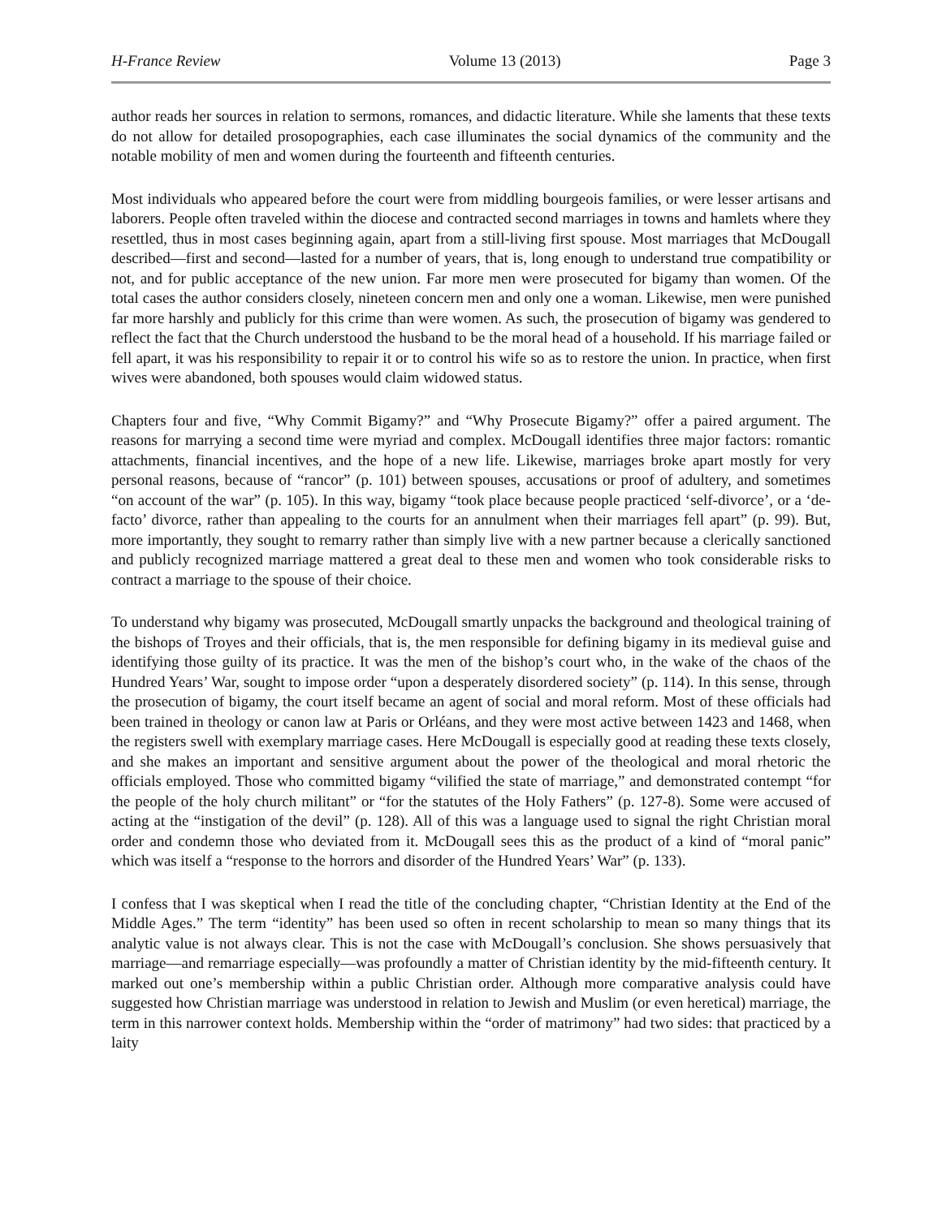H-France Review Volume 13 (2013) Page 3
author reads her sources in relation to sermons, romances, and didactic literature. While she laments that these texts do not allow for detailed prosopographies, each case illuminates the social dynamics of the community and the notable mobility of men and women during the fourteenth and fifteenth centuries.
Most individuals who appeared before the court were from middling bourgeois families, or were lesser artisans and laborers. People often traveled within the diocese and contracted second marriages in towns and hamlets where they resettled, thus in most cases beginning again, apart from a still-living first spouse. Most marriages that McDougall described—first and second—lasted for a number of years, that is, long enough to understand true compatibility or not, and for public acceptance of the new union. Far more men were prosecuted for bigamy than women. Of the total cases the author considers closely, nineteen concern men and only one a woman. Likewise, men were punished far more harshly and publicly for this crime than were women. As such, the prosecution of bigamy was gendered to reflect the fact that the Church understood the husband to be the moral head of a household. If his marriage failed or fell apart, it was his responsibility to repair it or to control his wife so as to restore the union. In practice, when first wives were abandoned, both spouses would claim widowed status.
Chapters four and five, “Why Commit Bigamy?” and “Why Prosecute Bigamy?” offer a paired argument. The reasons for marrying a second time were myriad and complex. McDougall identifies three major factors: romantic attachments, financial incentives, and the hope of a new life. Likewise, marriages broke apart mostly for very personal reasons, because of “rancor” (p. 101) between spouses, accusations or proof of adultery, and sometimes “on account of the war” (p. 105). In this way, bigamy “took place because people practiced ‘self-divorce’, or a ‘de-facto’ divorce, rather than appealing to the courts for an annulment when their marriages fell apart” (p. 99). But, more importantly, they sought to remarry rather than simply live with a new partner because a clerically sanctioned and publicly recognized marriage mattered a great deal to these men and women who took considerable risks to contract a marriage to the spouse of their choice.
To understand why bigamy was prosecuted, McDougall smartly unpacks the background and theological training of the bishops of Troyes and their officials, that is, the men responsible for defining bigamy in its medieval guise and identifying those guilty of its practice. It was the men of the bishop’s court who, in the wake of the chaos of the Hundred Years’ War, sought to impose order “upon a desperately disordered society” (p. 114). In this sense, through the prosecution of bigamy, the court itself became an agent of social and moral reform. Most of these officials had been trained in theology or canon law at Paris or Orléans, and they were most active between 1423 and 1468, when the registers swell with exemplary marriage cases. Here McDougall is especially good at reading these texts closely, and she makes an important and sensitive argument about the power of the theological and moral rhetoric the officials employed. Those who committed bigamy “vilified the state of marriage,” and demonstrated contempt “for the people of the holy church militant” or “for the statutes of the Holy Fathers” (p. 127-8). Some were accused of acting at the “instigation of the devil” (p. 128). All of this was a language used to signal the right Christian moral order and condemn those who deviated from it. McDougall sees this as the product of a kind of “moral panic” which was itself a “response to the horrors and disorder of the Hundred Years’ War” (p. 133).
I confess that I was skeptical when I read the title of the concluding chapter, “Christian Identity at the End of the Middle Ages.” The term “identity” has been used so often in recent scholarship to mean so many things that its analytic value is not always clear. This is not the case with McDougall’s conclusion. She shows persuasively that marriage—and remarriage especially—was profoundly a matter of Christian identity by the mid-fifteenth century. It marked out one’s membership within a public Christian order. Although more comparative analysis could have suggested how Christian marriage was understood in relation to Jewish and Muslim (or even heretical) marriage, the term in this narrower context holds. Membership within the “order of matrimony” had two sides: that practiced by a laity